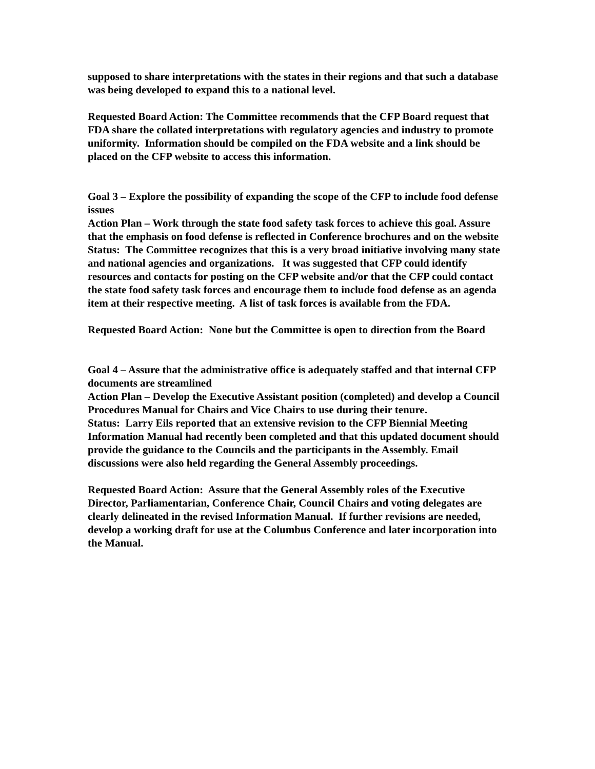supposed to share interpretations with the states in their regions and that such a database was being developed to expand this to a national level.
Requested Board Action: The Committee recommends that the CFP Board request that FDA share the collated interpretations with regulatory agencies and industry to promote uniformity. Information should be compiled on the FDA website and a link should be placed on the CFP website to access this information.
Goal 3 – Explore the possibility of expanding the scope of the CFP to include food defense issues
Action Plan – Work through the state food safety task forces to achieve this goal. Assure that the emphasis on food defense is reflected in Conference brochures and on the website
Status: The Committee recognizes that this is a very broad initiative involving many state and national agencies and organizations. It was suggested that CFP could identify resources and contacts for posting on the CFP website and/or that the CFP could contact the state food safety task forces and encourage them to include food defense as an agenda item at their respective meeting. A list of task forces is available from the FDA.
Requested Board Action: None but the Committee is open to direction from the Board
Goal 4 – Assure that the administrative office is adequately staffed and that internal CFP documents are streamlined
Action Plan – Develop the Executive Assistant position (completed) and develop a Council Procedures Manual for Chairs and Vice Chairs to use during their tenure.
Status: Larry Eils reported that an extensive revision to the CFP Biennial Meeting Information Manual had recently been completed and that this updated document should provide the guidance to the Councils and the participants in the Assembly. Email discussions were also held regarding the General Assembly proceedings.
Requested Board Action: Assure that the General Assembly roles of the Executive Director, Parliamentarian, Conference Chair, Council Chairs and voting delegates are clearly delineated in the revised Information Manual. If further revisions are needed, develop a working draft for use at the Columbus Conference and later incorporation into the Manual.